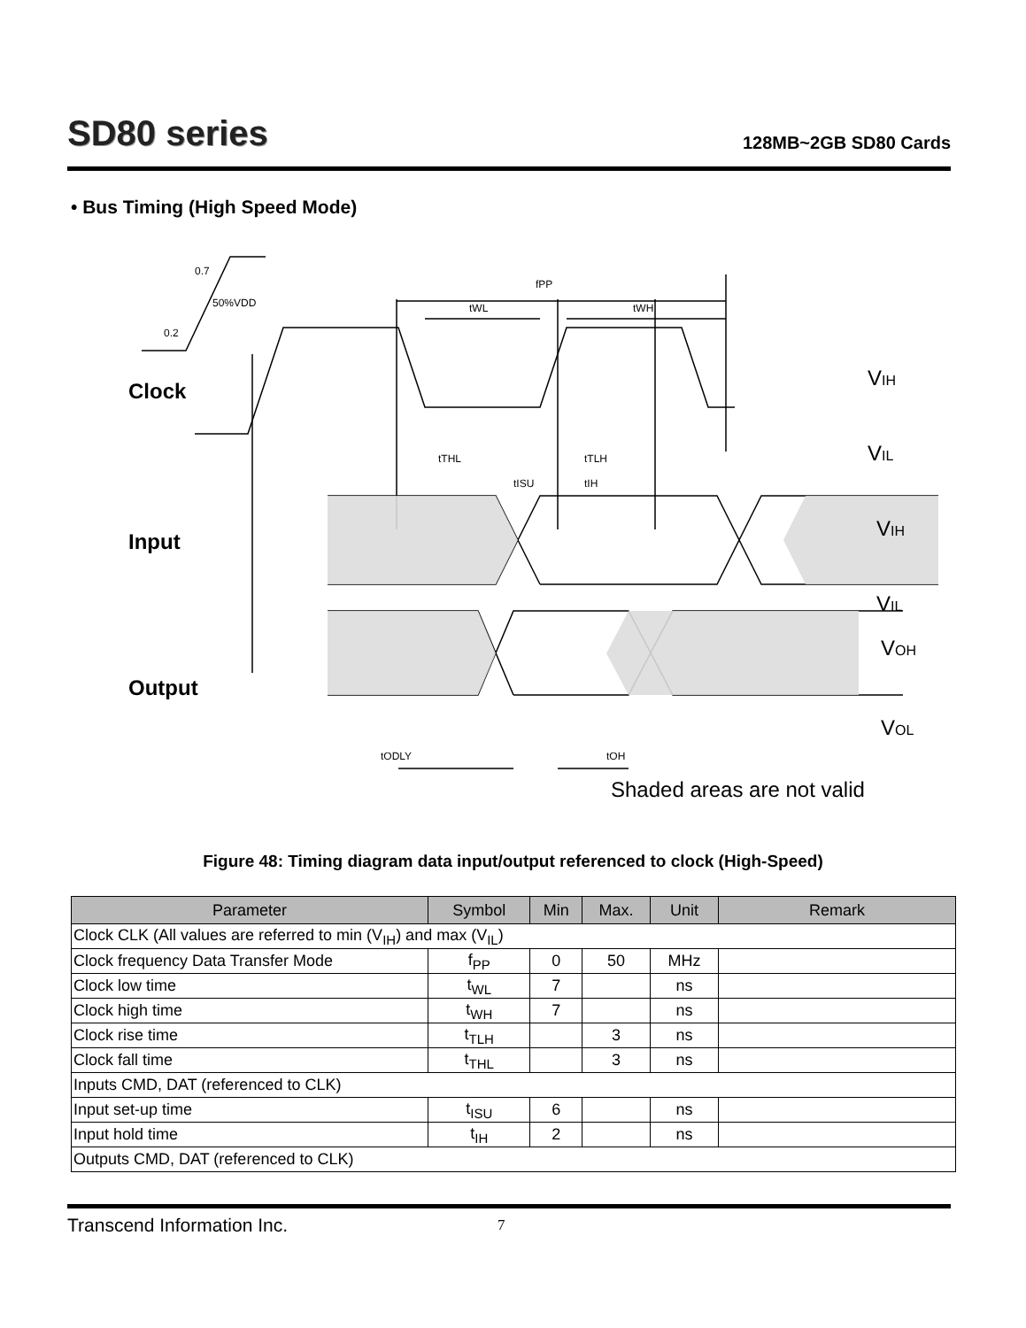SD80 series
128MB~2GB SD80 Cards
• Bus Timing (High Speed Mode)
0.7
50%VDD
0.2
fPP
tWL
tWH
tTHL
tTLH
tISU
tIH
tODLY
tOH
Clock
Input
Output
VIH
VIL
VIH
VIL
VOH
VOL
Shaded areas are not valid
Figure 48: Timing diagram data input/output referenced to clock (High-Speed)
| Parameter | Symbol | Min | Max. | Unit | Remark |
| --- | --- | --- | --- | --- | --- |
| Clock CLK (All values are referred to min (V<sub>IH</sub>) and max (V<sub>IL</sub>) | | | | | |
| Clock frequency Data Transfer Mode | f<sub>PP</sub> | 0 | 50 | MHz | |
| Clock low time | t<sub>WL</sub> | 7 | | ns | |
| Clock high time | t<sub>WH</sub> | 7 | | ns | |
| Clock rise time | t<sub>TLH</sub> | | 3 | ns | |
| Clock fall time | t<sub>THL</sub> | | 3 | ns | |
| Inputs CMD, DAT (referenced to CLK) | | | | | |
| Input set-up time | t<sub>ISU</sub> | 6 | | ns | |
| Input hold time | t<sub>IH</sub> | 2 | | ns | |
| Outputs CMD, DAT (referenced to CLK) | | | | | |
Transcend Information Inc. 7